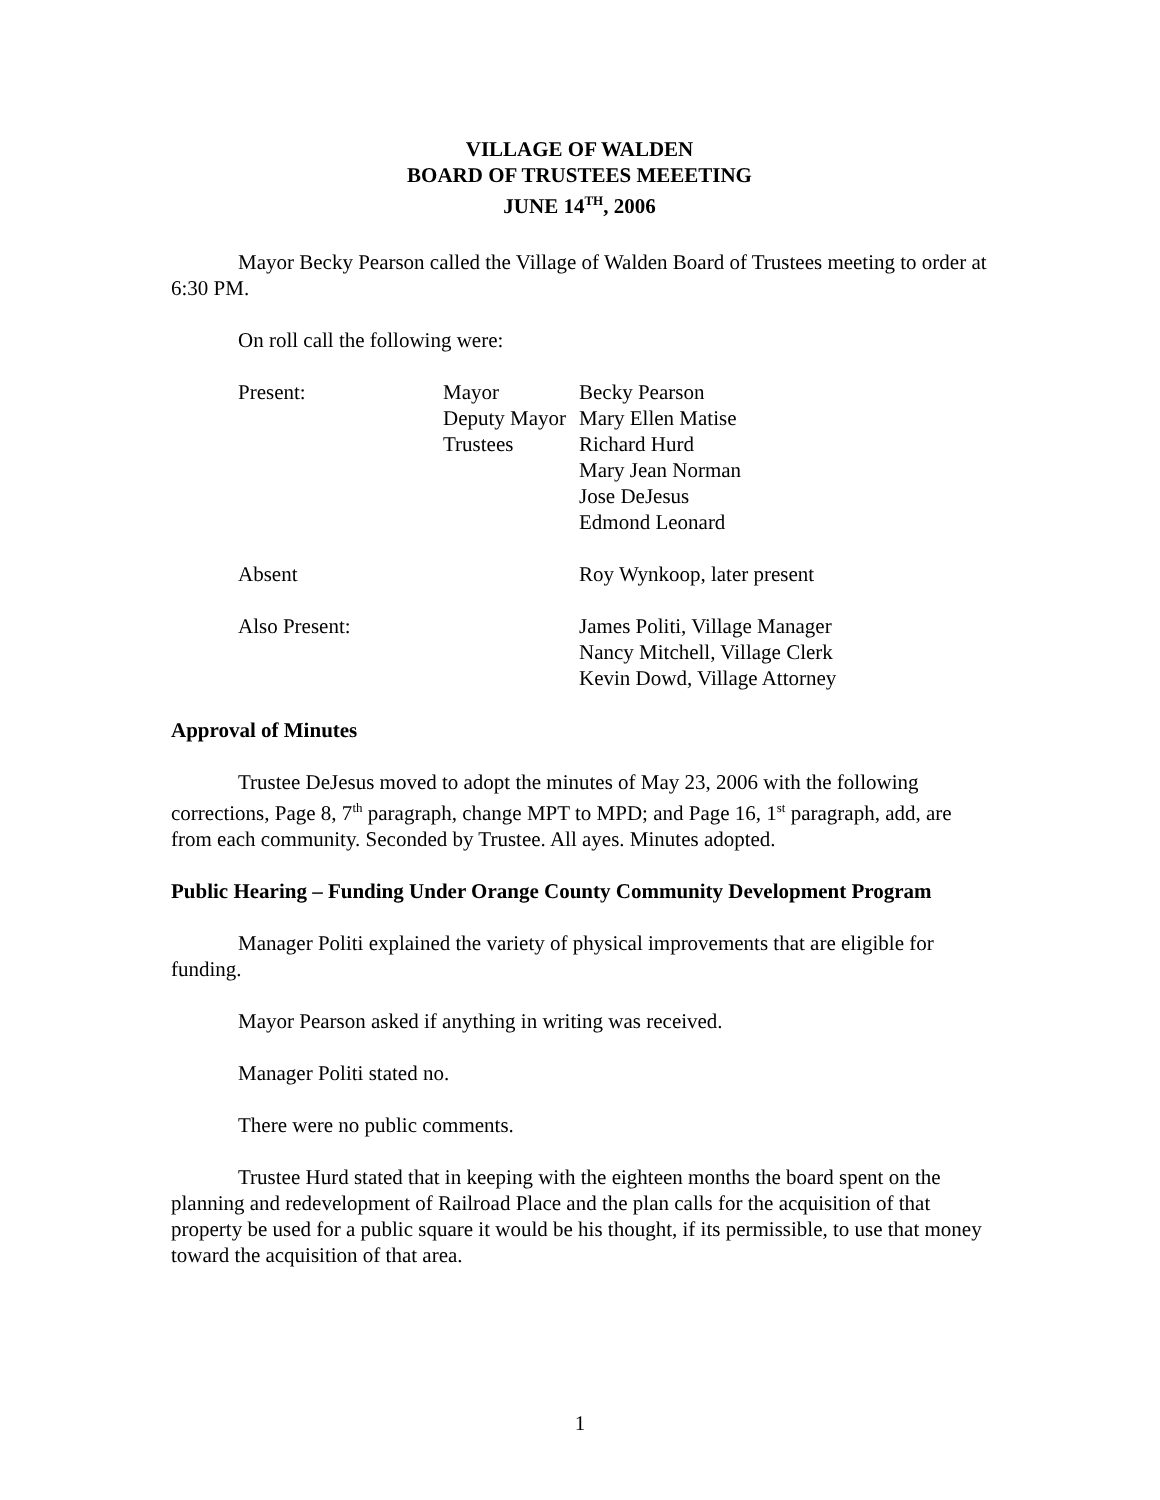VILLAGE OF WALDEN
BOARD OF TRUSTEES MEEETING
JUNE 14<sup>TH</sup>, 2006
Mayor Becky Pearson called the Village of Walden Board of Trustees meeting to order at 6:30 PM.
On roll call the following were:
| Present: | Mayor | Becky Pearson |
| | Deputy Mayor | Mary Ellen Matise |
| | Trustees | Richard Hurd |
| | | Mary Jean Norman |
| | | Jose DeJesus |
| | | Edmond Leonard |
| Absent | | Roy Wynkoop, later present |
| Also Present: | | James Politi, Village Manager |
| | | Nancy Mitchell, Village Clerk |
| | | Kevin Dowd, Village Attorney |
Approval of Minutes
Trustee DeJesus moved to adopt the minutes of May 23, 2006 with the following corrections, Page 8, 7<sup>th</sup> paragraph, change MPT to MPD; and Page 16, 1<sup>st</sup> paragraph, add, are from each community. Seconded by Trustee. All ayes. Minutes adopted.
Public Hearing – Funding Under Orange County Community Development Program
Manager Politi explained the variety of physical improvements that are eligible for funding.
Mayor Pearson asked if anything in writing was received.
Manager Politi stated no.
There were no public comments.
Trustee Hurd stated that in keeping with the eighteen months the board spent on the planning and redevelopment of Railroad Place and the plan calls for the acquisition of that property be used for a public square it would be his thought, if its permissible, to use that money toward the acquisition of that area.
1